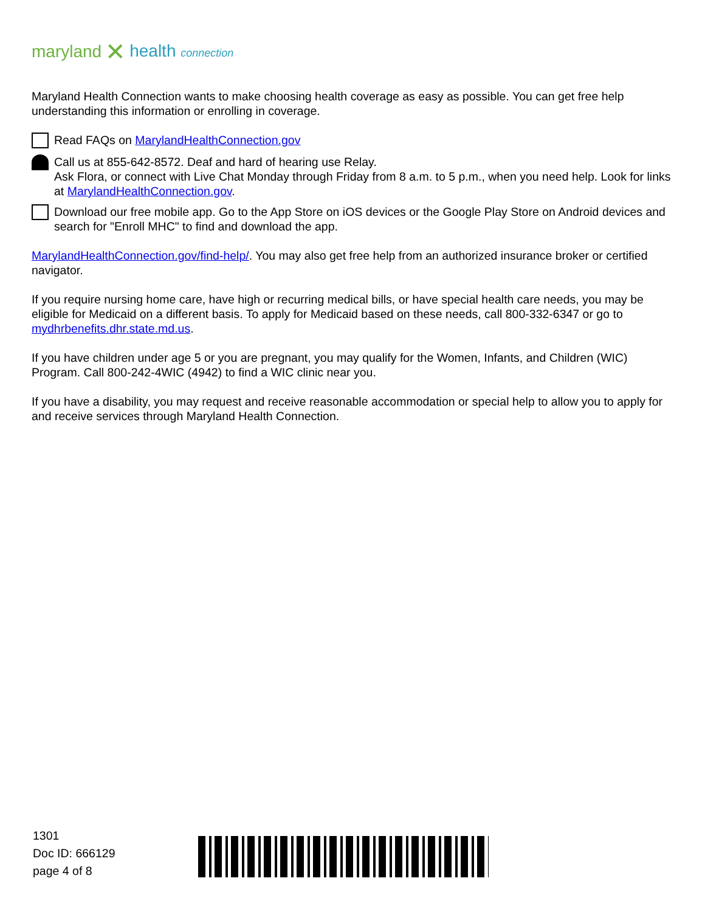maryland ✕ health connection
Maryland Health Connection wants to make choosing health coverage as easy as possible. You can get free help understanding this information or enrolling in coverage.
Read FAQs on MarylandHealthConnection.gov
Call us at 855-642-8572. Deaf and hard of hearing use Relay.
Ask Flora, or connect with Live Chat Monday through Friday from 8 a.m. to 5 p.m., when you need help. Look for links at MarylandHealthConnection.gov.
Download our free mobile app. Go to the App Store on iOS devices or the Google Play Store on Android devices and search for "Enroll MHC" to find and download the app.
MarylandHealthConnection.gov/find-help/. You may also get free help from an authorized insurance broker or certified navigator.
If you require nursing home care, have high or recurring medical bills, or have special health care needs, you may be eligible for Medicaid on a different basis. To apply for Medicaid based on these needs, call 800-332-6347 or go to mydhrbenefits.dhr.state.md.us.
If you have children under age 5 or you are pregnant, you may qualify for the Women, Infants, and Children (WIC) Program. Call 800-242-4WIC (4942) to find a WIC clinic near you.
If you have a disability, you may request and receive reasonable accommodation or special help to allow you to apply for and receive services through Maryland Health Connection.
1301
Doc ID: 666129
page 4 of 8